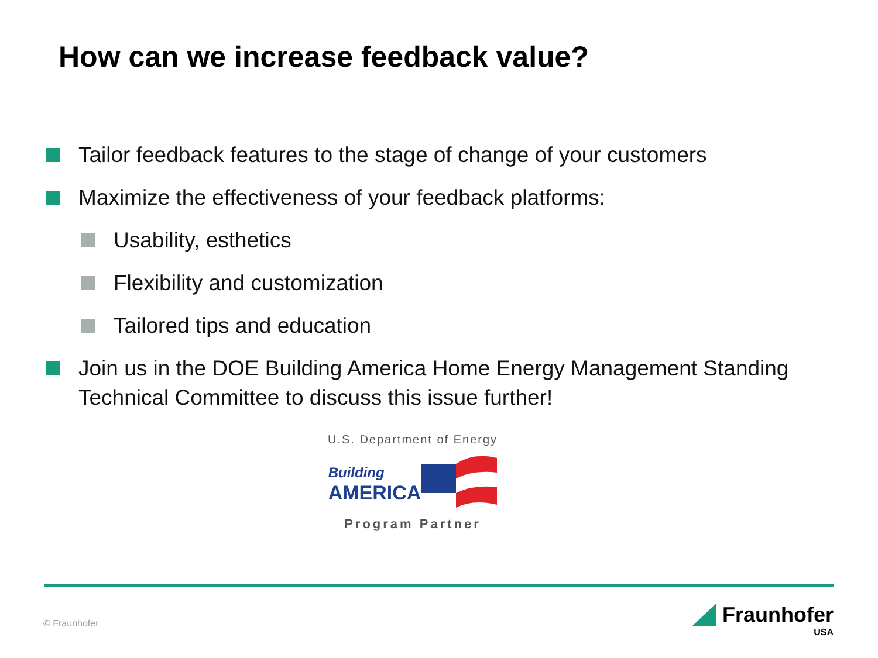How can we increase feedback value?
Tailor feedback features to the stage of change of your customers
Maximize the effectiveness of your feedback platforms:
Usability, esthetics
Flexibility and customization
Tailored tips and education
Join us in the DOE Building America Home Energy Management Standing Technical Committee to discuss this issue further!
U.S. Department of Energy
Building
AMERICA
Program Partner
© Fraunhofer
Fraunhofer
USA